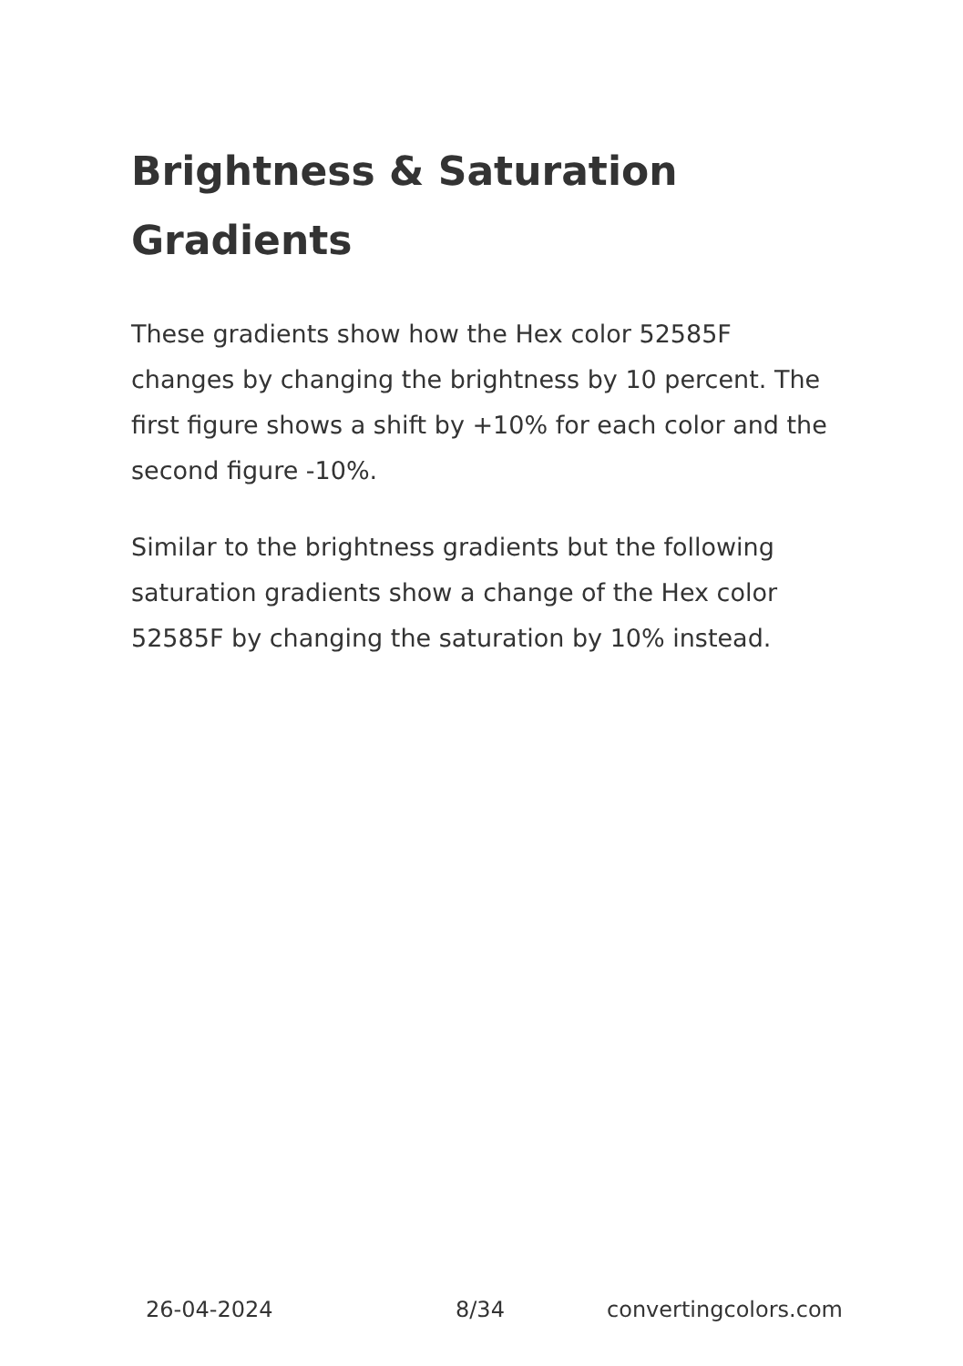Brightness & Saturation Gradients
These gradients show how the Hex color 52585F changes by changing the brightness by 10 percent. The first figure shows a shift by +10% for each color and the second figure -10%.
Similar to the brightness gradients but the following saturation gradients show a change of the Hex color 52585F by changing the saturation by 10% instead.
26-04-2024 8/34 convertingcolors.com